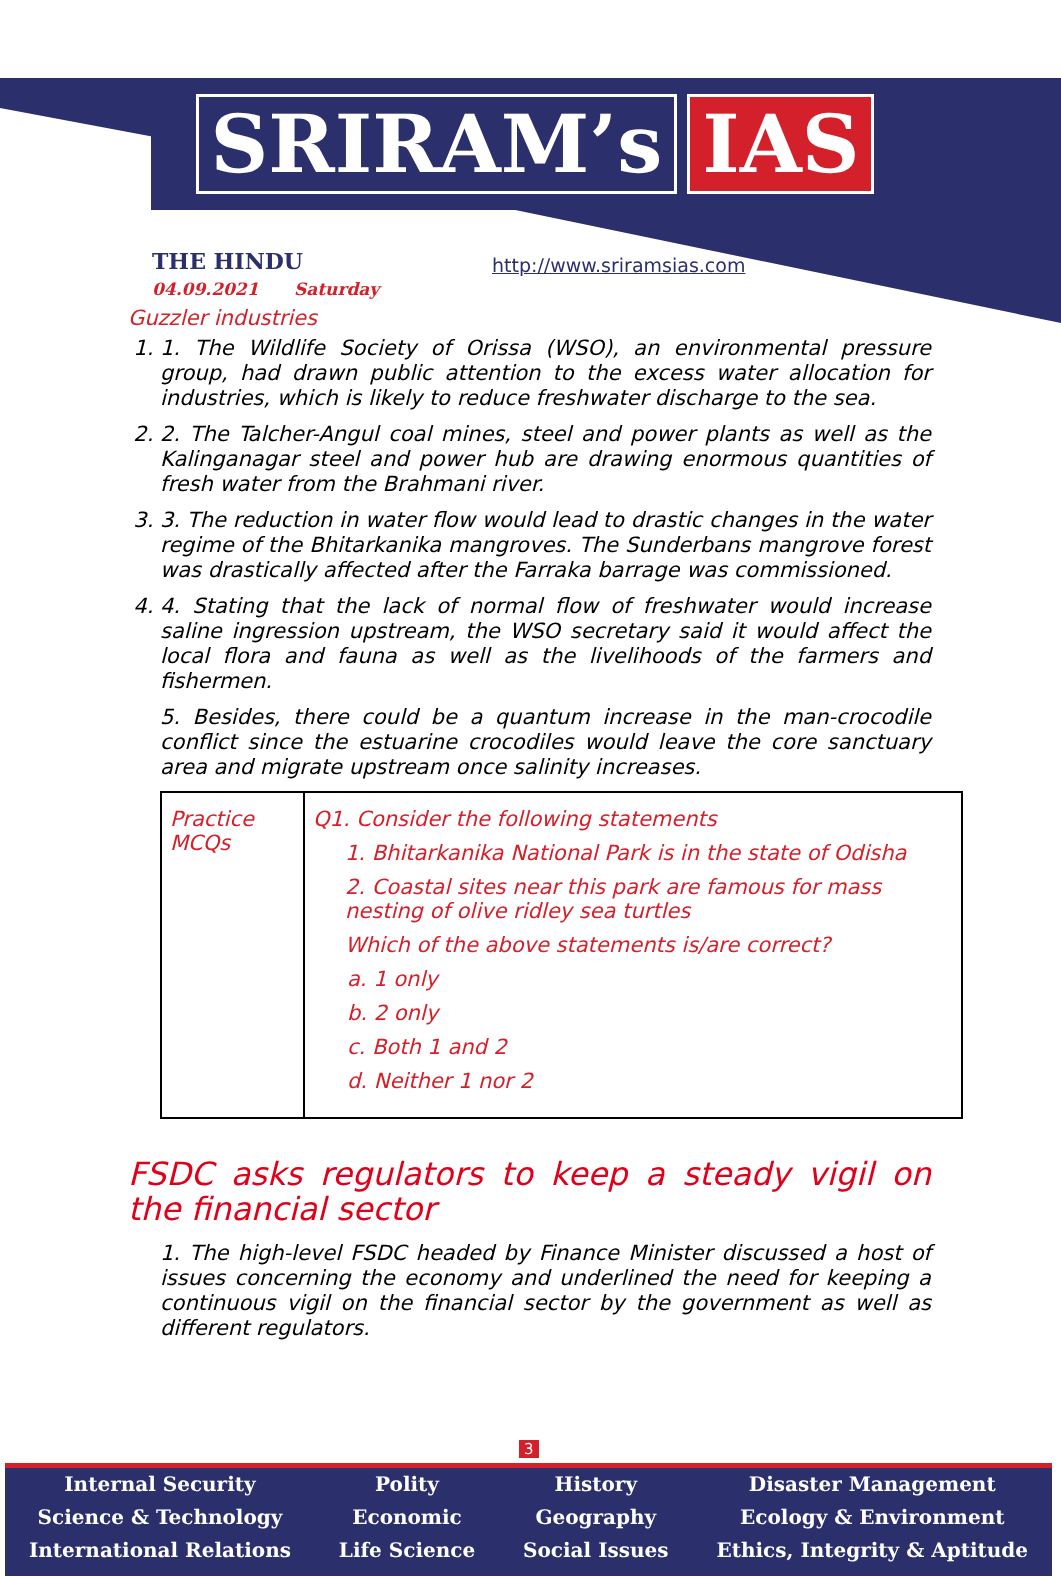SRIRAM’s IAS
THE HINDU
04.09.2021 Saturday
http://www.sriramsias.com
Guzzler industries
1. 1. The Wildlife Society of Orissa (WSO), an environmental pressure group, had drawn public attention to the excess water allocation for industries, which is likely to reduce freshwater discharge to the sea.
2. 2. The Talcher-Angul coal mines, steel and power plants as well as the Kalinganagar steel and power hub are drawing enormous quantities of fresh water from the Brahmani river.
3. 3. The reduction in water flow would lead to drastic changes in the water regime of the Bhitarkanika mangroves. The Sunderbans mangrove forest was drastically affected after the Farraka barrage was commissioned.
4. 4. Stating that the lack of normal flow of freshwater would increase saline ingression upstream, the WSO secretary said it would affect the local flora and fauna as well as the livelihoods of the farmers and fishermen.
5. Besides, there could be a quantum increase in the man-crocodile conflict since the estuarine crocodiles would leave the core sanctuary area and migrate upstream once salinity increases.
| Practice MCQs | Q1. Consider the following statements 1. Bhitarkanika National Park is in the state of Odisha 2. Coastal sites near this park are famous for mass nesting of olive ridley sea turtles Which of the above statements is/are correct? a. 1 only b. 2 only c. Both 1 and 2 d. Neither 1 nor 2 |
FSDC asks regulators to keep a steady vigil on the financial sector
1. The high-level FSDC headed by Finance Minister discussed a host of issues concerning the economy and underlined the need for keeping a continuous vigil on the financial sector by the government as well as different regulators.
3
Internal Security
Science & Technology
International Relations
Polity
Economic
Life Science
History
Geography
Social Issues
Disaster Management
Ecology & Environment
Ethics, Integrity & Aptitude